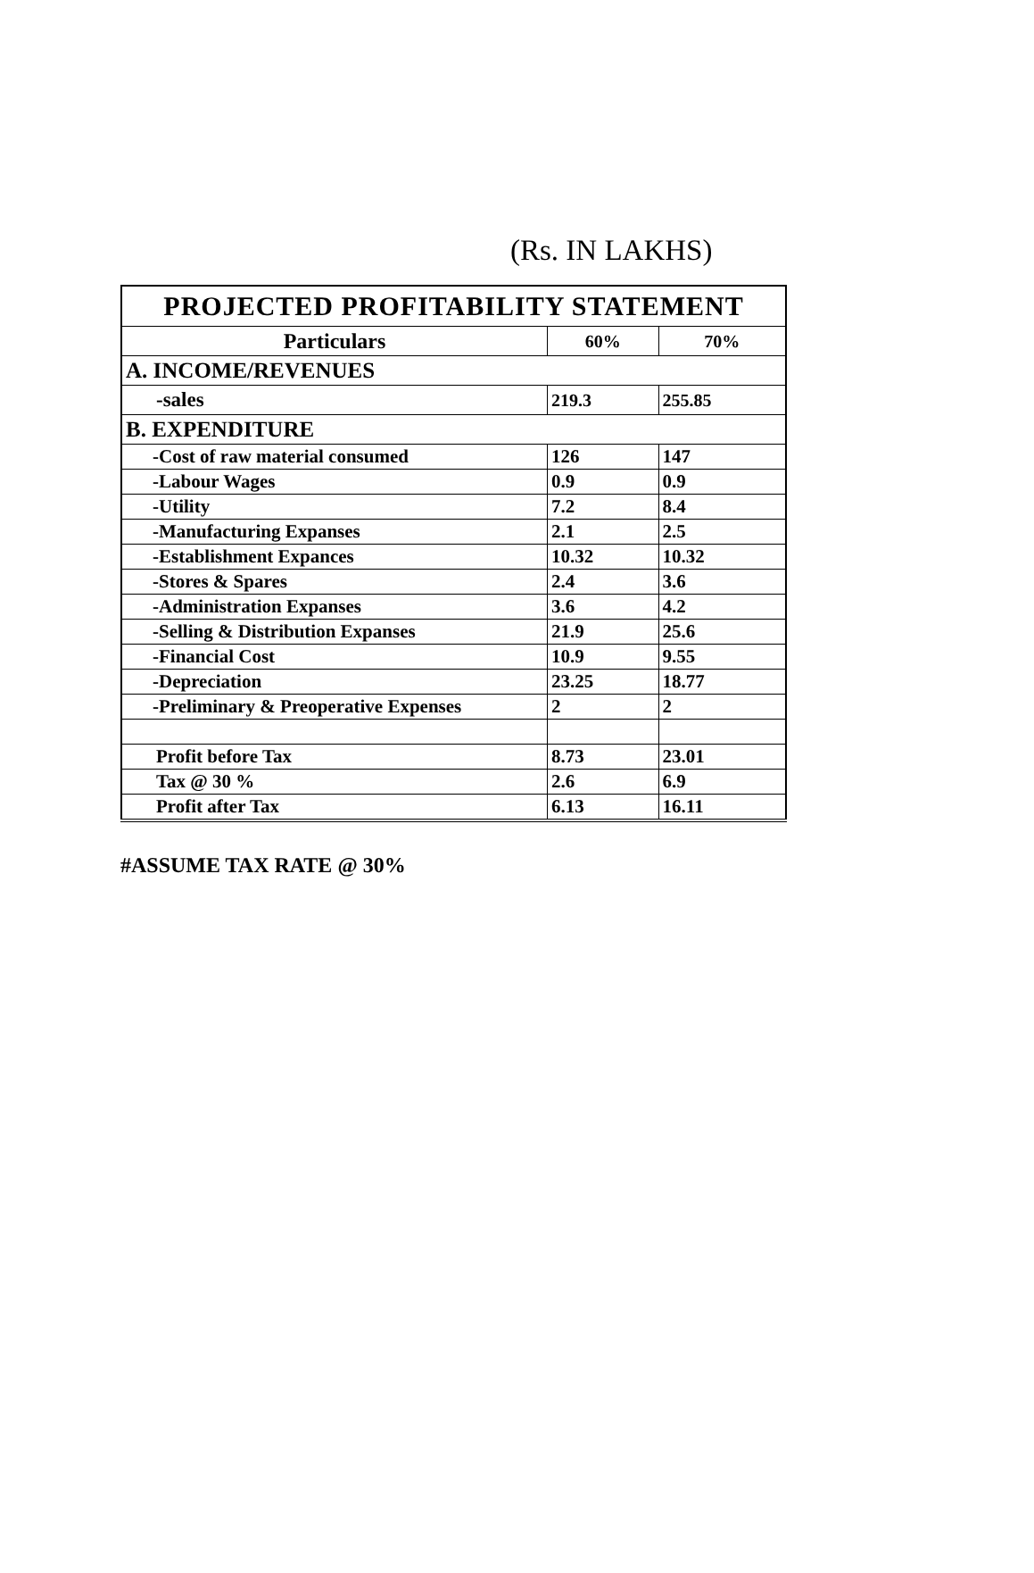(Rs. IN LAKHS)
| PROJECTED PROFITABILITY STATEMENT | | |
| --- | --- | --- |
| Particulars | 60% | 70% |
| A. INCOME/REVENUES | | |
| -sales | 219.3 | 255.85 |
| B. EXPENDITURE | | |
| -Cost of raw material consumed | 126 | 147 |
| -Labour Wages | 0.9 | 0.9 |
| -Utility | 7.2 | 8.4 |
| -Manufacturing Expanses | 2.1 | 2.5 |
| -Establishment Expances | 10.32 | 10.32 |
| -Stores & Spares | 2.4 | 3.6 |
| -Administration Expanses | 3.6 | 4.2 |
| -Selling & Distribution Expanses | 21.9 | 25.6 |
| -Financial Cost | 10.9 | 9.55 |
| -Depreciation | 23.25 | 18.77 |
| -Preliminary & Preoperative Expenses | 2 | 2 |
| Profit before Tax | 8.73 | 23.01 |
| Tax @ 30 % | 2.6 | 6.9 |
| Profit after Tax | 6.13 | 16.11 |
#ASSUME TAX RATE @ 30%